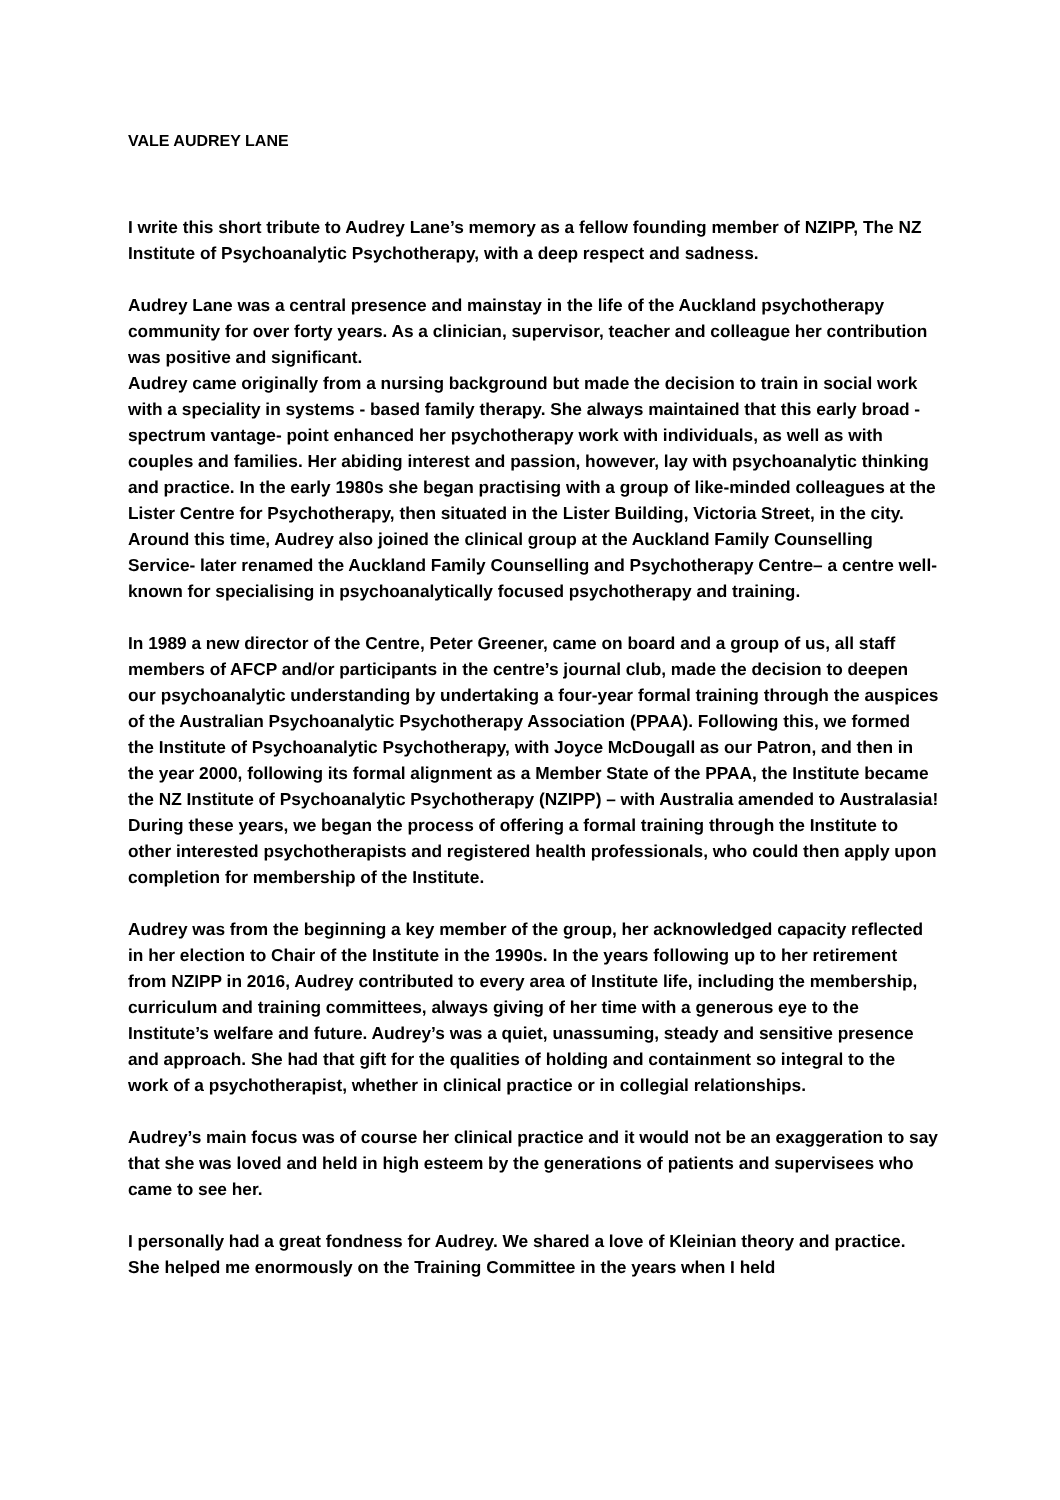VALE AUDREY LANE
I write this short tribute to Audrey Lane’s memory as a fellow founding member of NZIPP, The NZ Institute of Psychoanalytic Psychotherapy, with a deep respect and sadness.
Audrey Lane was a central presence and mainstay in the life of the Auckland psychotherapy community for over forty years. As a clinician, supervisor, teacher and colleague her contribution was positive and significant.
Audrey came originally from a nursing background but made the decision to train in social work with a speciality in systems - based family therapy. She always maintained that this early broad -spectrum vantage- point enhanced her psychotherapy work with individuals, as well as with couples and families. Her abiding interest and passion, however, lay with psychoanalytic thinking and practice. In the early 1980s she began practising with a group of like-minded colleagues at the Lister Centre for Psychotherapy, then situated in the Lister Building, Victoria Street, in the city. Around this time, Audrey also joined the clinical group at the Auckland Family Counselling Service- later renamed the Auckland Family Counselling and Psychotherapy Centre– a centre well-known for specialising in psychoanalytically focused psychotherapy and training.
In 1989 a new director of the Centre, Peter Greener, came on board and a group of us, all staff members of AFCP and/or participants in the centre’s journal club, made the decision to deepen our psychoanalytic understanding by undertaking a four-year formal training through the auspices of the Australian Psychoanalytic Psychotherapy Association (PPAA). Following this, we formed the Institute of Psychoanalytic Psychotherapy, with Joyce McDougall as our Patron, and then in the year 2000, following its formal alignment as a Member State of the PPAA, the Institute became the NZ Institute of Psychoanalytic Psychotherapy (NZIPP) – with Australia amended to Australasia! During these years, we began the process of offering a formal training through the Institute to other interested psychotherapists and registered health professionals, who could then apply upon completion for membership of the Institute.
Audrey was from the beginning a key member of the group, her acknowledged capacity reflected in her election to Chair of the Institute in the 1990s. In the years following up to her retirement from NZIPP in 2016, Audrey contributed to every area of Institute life, including the membership, curriculum and training committees, always giving of her time with a generous eye to the Institute’s welfare and future. Audrey’s was a quiet, unassuming, steady and sensitive presence and approach. She had that gift for the qualities of holding and containment so integral to the work of a psychotherapist, whether in clinical practice or in collegial relationships.
Audrey’s main focus was of course her clinical practice and it would not be an exaggeration to say that she was loved and held in high esteem by the generations of patients and supervisees who came to see her.
I personally had a great fondness for Audrey. We shared a love of Kleinian theory and practice. She helped me enormously on the Training Committee in the years when I held